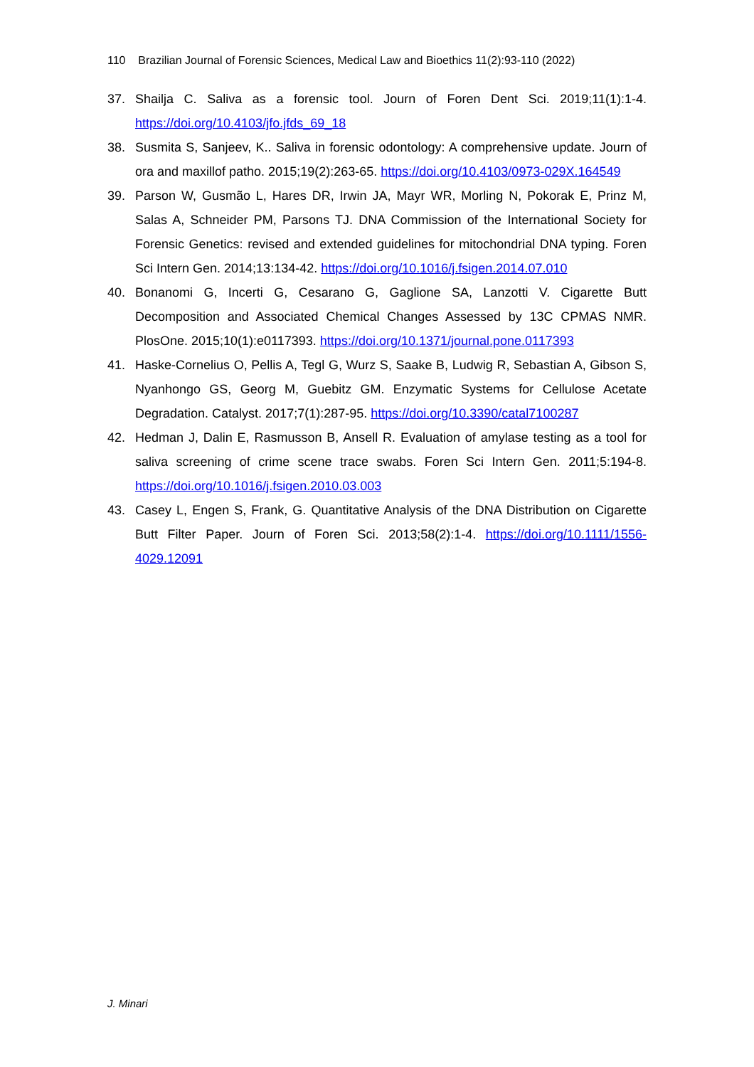110 Brazilian Journal of Forensic Sciences, Medical Law and Bioethics 11(2):93-110 (2022)
37. Shailja C. Saliva as a forensic tool. Journ of Foren Dent Sci. 2019;11(1):1-4. https://doi.org/10.4103/jfo.jfds_69_18
38. Susmita S, Sanjeev, K.. Saliva in forensic odontology: A comprehensive update. Journ of ora and maxillof patho. 2015;19(2):263-65. https://doi.org/10.4103/0973-029X.164549
39. Parson W, Gusmão L, Hares DR, Irwin JA, Mayr WR, Morling N, Pokorak E, Prinz M, Salas A, Schneider PM, Parsons TJ. DNA Commission of the International Society for Forensic Genetics: revised and extended guidelines for mitochondrial DNA typing. Foren Sci Intern Gen. 2014;13:134-42. https://doi.org/10.1016/j.fsigen.2014.07.010
40. Bonanomi G, Incerti G, Cesarano G, Gaglione SA, Lanzotti V. Cigarette Butt Decomposition and Associated Chemical Changes Assessed by 13C CPMAS NMR. PlosOne. 2015;10(1):e0117393. https://doi.org/10.1371/journal.pone.0117393
41. Haske-Cornelius O, Pellis A, Tegl G, Wurz S, Saake B, Ludwig R, Sebastian A, Gibson S, Nyanhongo GS, Georg M, Guebitz GM. Enzymatic Systems for Cellulose Acetate Degradation. Catalyst. 2017;7(1):287-95. https://doi.org/10.3390/catal7100287
42. Hedman J, Dalin E, Rasmusson B, Ansell R. Evaluation of amylase testing as a tool for saliva screening of crime scene trace swabs. Foren Sci Intern Gen. 2011;5:194-8. https://doi.org/10.1016/j.fsigen.2010.03.003
43. Casey L, Engen S, Frank, G. Quantitative Analysis of the DNA Distribution on Cigarette Butt Filter Paper. Journ of Foren Sci. 2013;58(2):1-4. https://doi.org/10.1111/1556-4029.12091
J. Minari